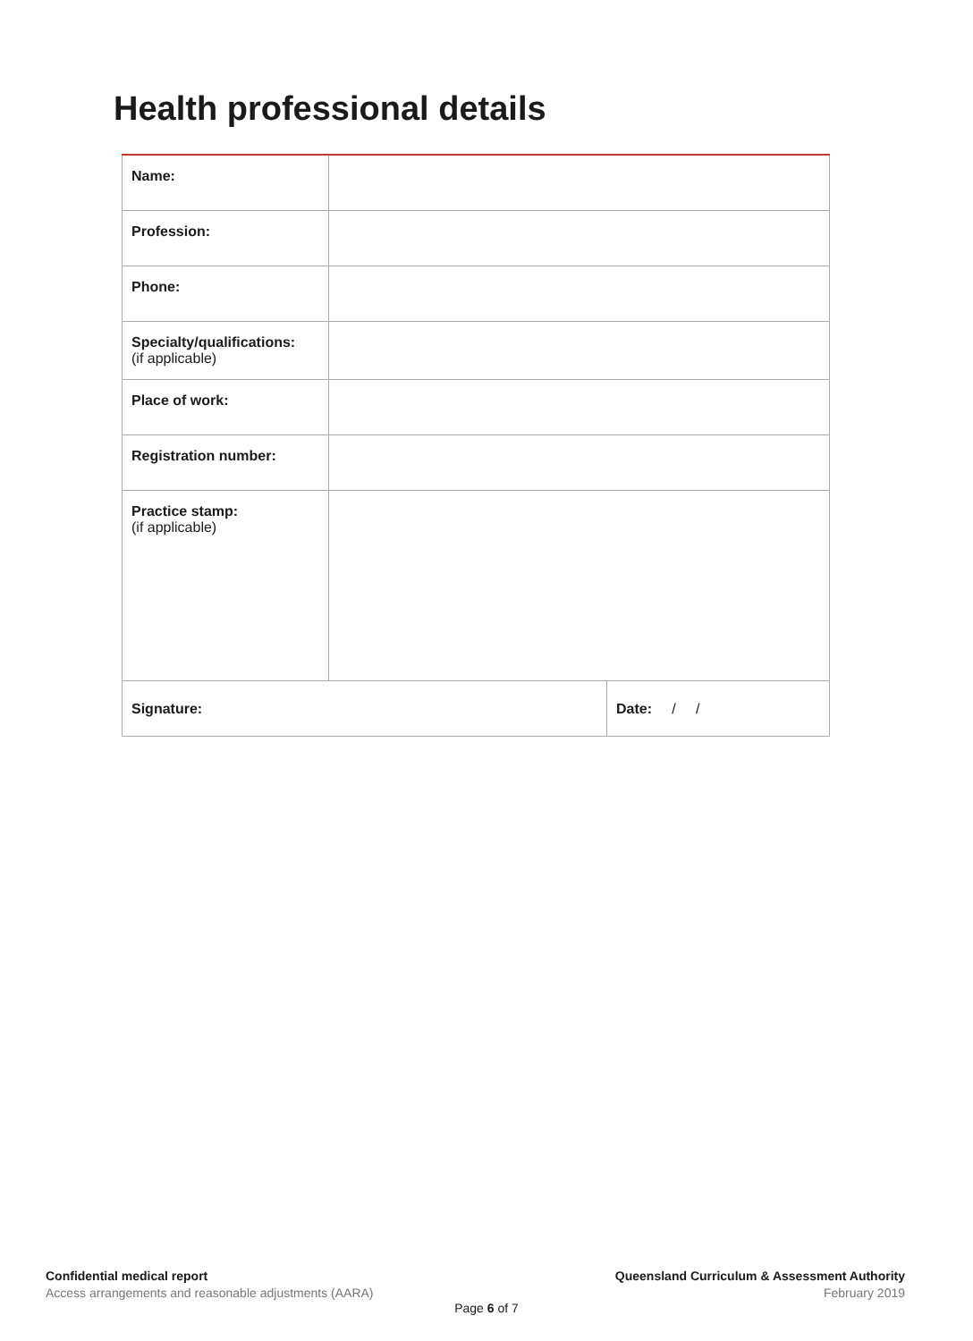Health professional details
| Name: | | |
| Profession: | | |
| Phone: | | |
| Specialty/qualifications: (if applicable) | | |
| Place of work: | | |
| Registration number: | | |
| Practice stamp: (if applicable) | | |
| Signature: | | Date: / / |
Confidential medical report
Access arrangements and reasonable adjustments (AARA)
Queensland Curriculum & Assessment Authority
February 2019
Page 6 of 7